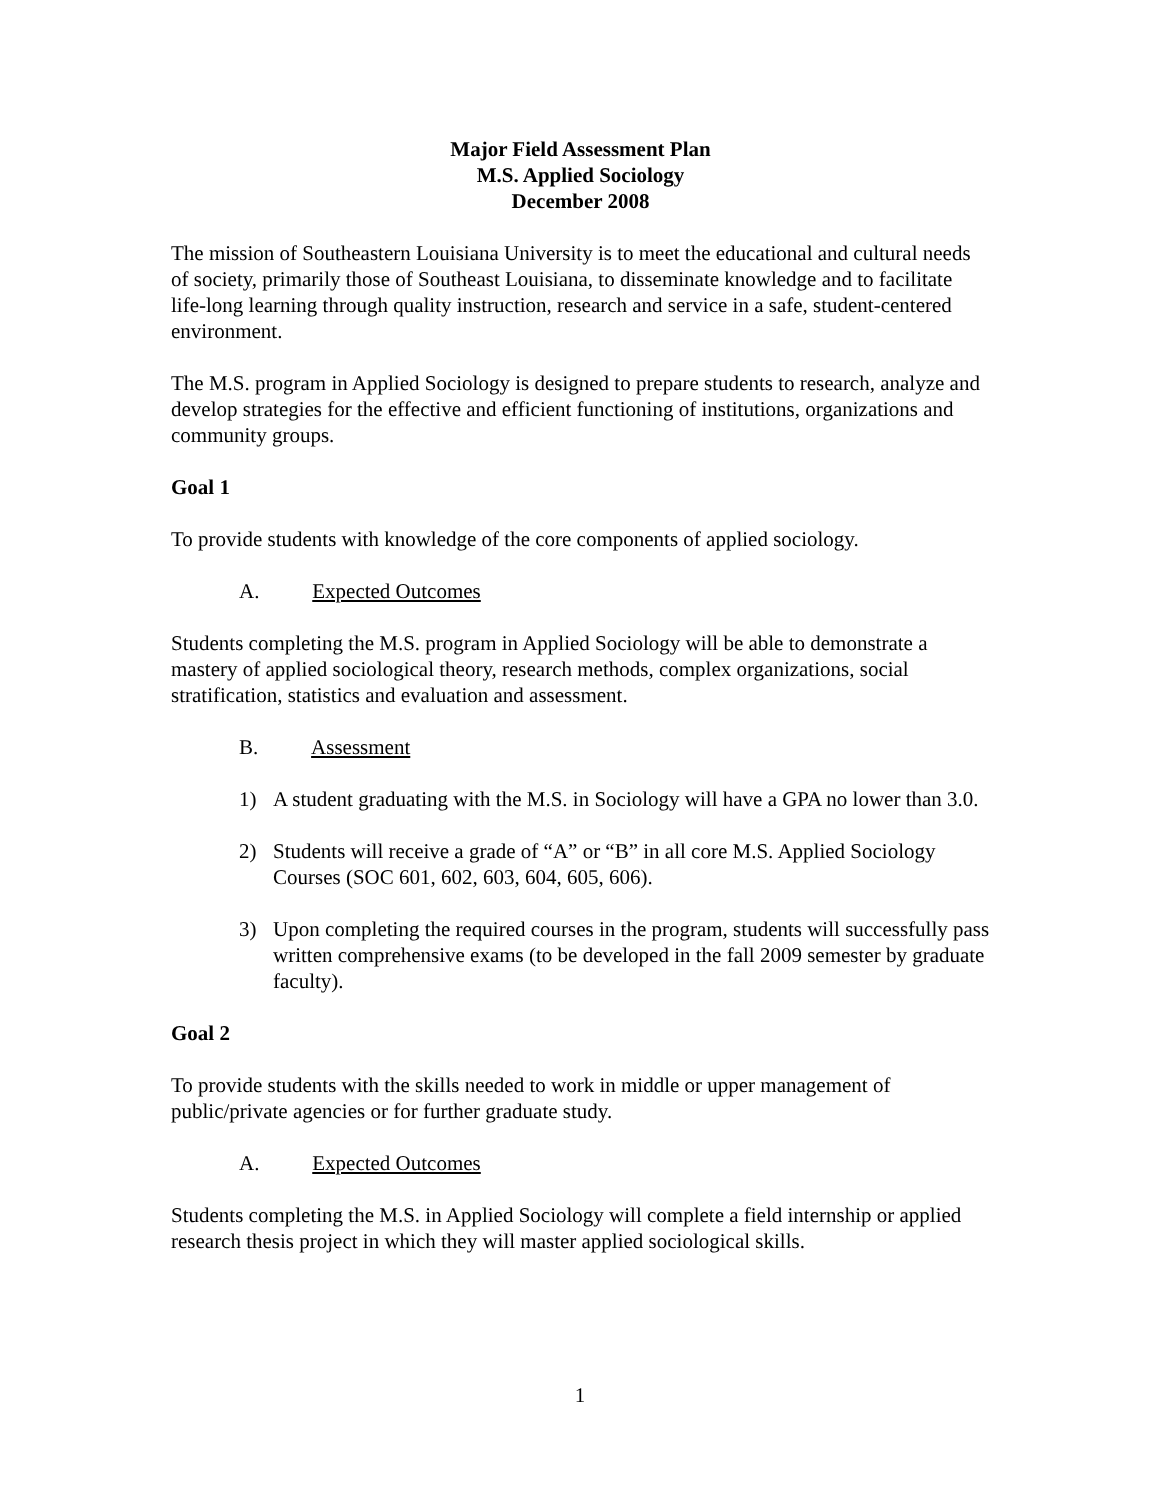Major Field Assessment Plan
M.S. Applied Sociology
December 2008
The mission of Southeastern Louisiana University is to meet the educational and cultural needs of society, primarily those of Southeast Louisiana, to disseminate knowledge and to facilitate life-long learning through quality instruction, research and service in a safe, student-centered environment.
The M.S. program in Applied Sociology is designed to prepare students to research, analyze and develop strategies for the effective and efficient functioning of institutions, organizations and community groups.
Goal 1
To provide students with knowledge of the core components of applied sociology.
A. Expected Outcomes
Students completing the M.S. program in Applied Sociology will be able to demonstrate a mastery of applied sociological theory, research methods, complex organizations, social stratification, statistics and evaluation and assessment.
B. Assessment
1) A student graduating with the M.S. in Sociology will have a GPA no lower than 3.0.
2) Students will receive a grade of “A” or “B” in all core M.S. Applied Sociology Courses (SOC 601, 602, 603, 604, 605, 606).
3) Upon completing the required courses in the program, students will successfully pass written comprehensive exams (to be developed in the fall 2009 semester by graduate faculty).
Goal 2
To provide students with the skills needed to work in middle or upper management of public/private agencies or for further graduate study.
A. Expected Outcomes
Students completing the M.S. in Applied Sociology will complete a field internship or applied research thesis project in which they will master applied sociological skills.
1